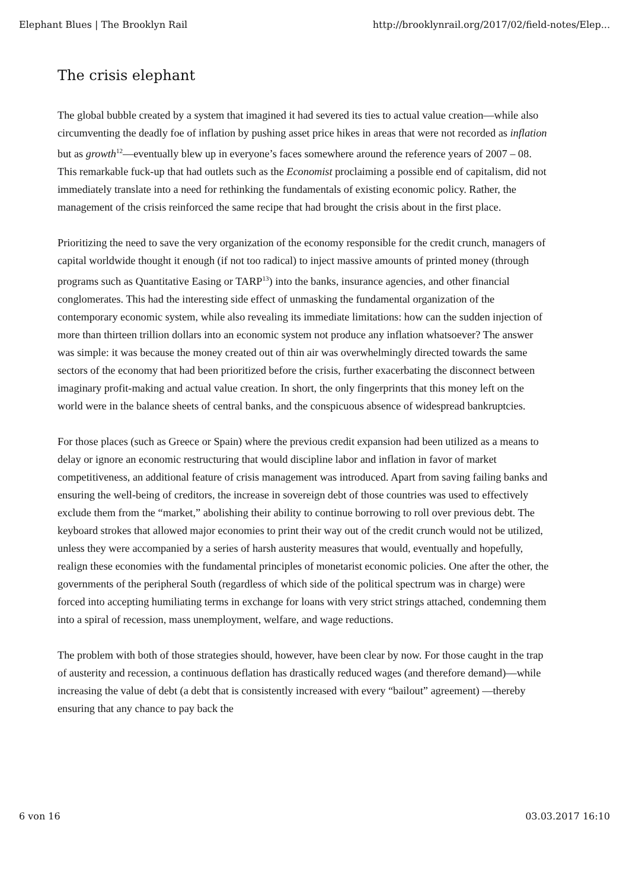Elephant Blues | The Brooklyn Rail http://brooklynrail.org/2017/02/field-notes/Elep...
The crisis elephant
The global bubble created by a system that imagined it had severed its ties to actual value creation—while also circumventing the deadly foe of inflation by pushing asset price hikes in areas that were not recorded as inflation but as growth<sup>12</sup>—eventually blew up in everyone’s faces somewhere around the reference years of 2007 – 08. This remarkable fuck-up that had outlets such as the Economist proclaiming a possible end of capitalism, did not immediately translate into a need for rethinking the fundamentals of existing economic policy. Rather, the management of the crisis reinforced the same recipe that had brought the crisis about in the first place.
Prioritizing the need to save the very organization of the economy responsible for the credit crunch, managers of capital worldwide thought it enough (if not too radical) to inject massive amounts of printed money (through programs such as Quantitative Easing or TARP<sup>13</sup>) into the banks, insurance agencies, and other financial conglomerates. This had the interesting side effect of unmasking the fundamental organization of the contemporary economic system, while also revealing its immediate limitations: how can the sudden injection of more than thirteen trillion dollars into an economic system not produce any inflation whatsoever? The answer was simple: it was because the money created out of thin air was overwhelmingly directed towards the same sectors of the economy that had been prioritized before the crisis, further exacerbating the disconnect between imaginary profit-making and actual value creation. In short, the only fingerprints that this money left on the world were in the balance sheets of central banks, and the conspicuous absence of widespread bankruptcies.
For those places (such as Greece or Spain) where the previous credit expansion had been utilized as a means to delay or ignore an economic restructuring that would discipline labor and inflation in favor of market competitiveness, an additional feature of crisis management was introduced. Apart from saving failing banks and ensuring the well-being of creditors, the increase in sovereign debt of those countries was used to effectively exclude them from the “market,” abolishing their ability to continue borrowing to roll over previous debt. The keyboard strokes that allowed major economies to print their way out of the credit crunch would not be utilized, unless they were accompanied by a series of harsh austerity measures that would, eventually and hopefully, realign these economies with the fundamental principles of monetarist economic policies. One after the other, the governments of the peripheral South (regardless of which side of the political spectrum was in charge) were forced into accepting humiliating terms in exchange for loans with very strict strings attached, condemning them into a spiral of recession, mass unemployment, welfare, and wage reductions.
The problem with both of those strategies should, however, have been clear by now. For those caught in the trap of austerity and recession, a continuous deflation has drastically reduced wages (and therefore demand)—while increasing the value of debt (a debt that is consistently increased with every “bailout” agreement) —thereby ensuring that any chance to pay back the
6 von 16 03.03.2017 16:10